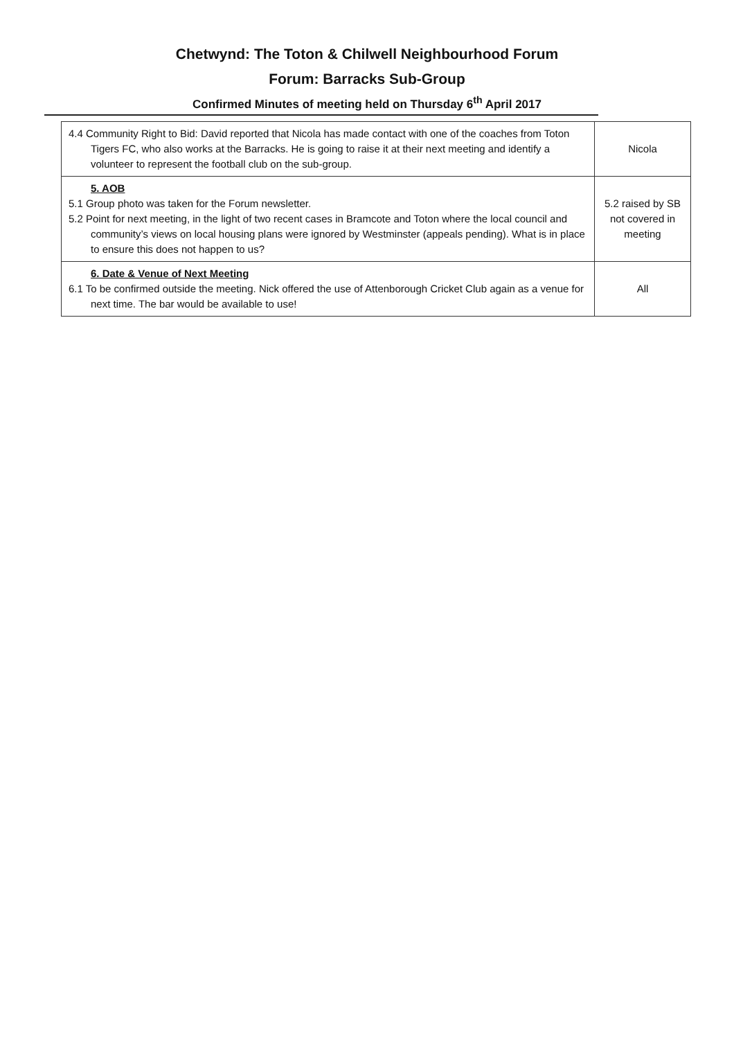Chetwynd: The Toton & Chilwell Neighbourhood Forum
Forum: Barracks Sub-Group
Confirmed Minutes of meeting held on Thursday 6<sup>th</sup> April 2017
| 4.4 Community Right to Bid: David reported that Nicola has made contact with one of the coaches from Toton Tigers FC, who also works at the Barracks. He is going to raise it at their next meeting and identify a volunteer to represent the football club on the sub-group. | Nicola |
| 5. AOB 5.1 Group photo was taken for the Forum newsletter. 5.2 Point for next meeting, in the light of two recent cases in Bramcote and Toton where the local council and community’s views on local housing plans were ignored by Westminster (appeals pending). What is in place to ensure this does not happen to us? | 5.2 raised by SB not covered in meeting |
| 6. Date & Venue of Next Meeting 6.1 To be confirmed outside the meeting. Nick offered the use of Attenborough Cricket Club again as a venue for next time. The bar would be available to use! | All |